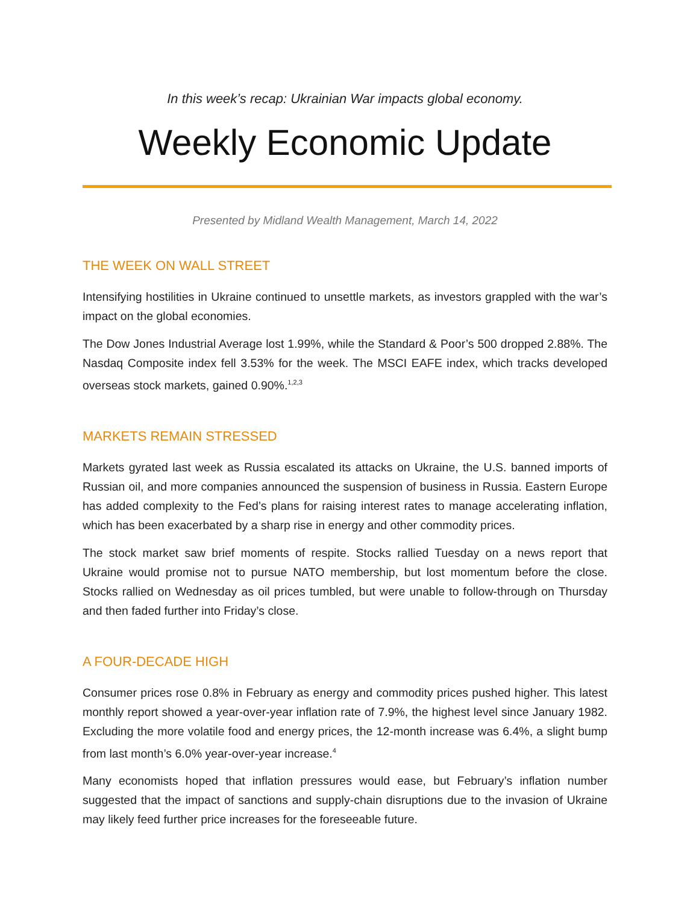In this week’s recap: Ukrainian War impacts global economy.
Weekly Economic Update
Presented by Midland Wealth Management, March 14, 2022
THE WEEK ON WALL STREET
Intensifying hostilities in Ukraine continued to unsettle markets, as investors grappled with the war’s impact on the global economies.
The Dow Jones Industrial Average lost 1.99%, while the Standard & Poor’s 500 dropped 2.88%. The Nasdaq Composite index fell 3.53% for the week. The MSCI EAFE index, which tracks developed overseas stock markets, gained 0.90%.<sup>1,2,3</sup>
MARKETS REMAIN STRESSED
Markets gyrated last week as Russia escalated its attacks on Ukraine, the U.S. banned imports of Russian oil, and more companies announced the suspension of business in Russia. Eastern Europe has added complexity to the Fed’s plans for raising interest rates to manage accelerating inflation, which has been exacerbated by a sharp rise in energy and other commodity prices.
The stock market saw brief moments of respite. Stocks rallied Tuesday on a news report that Ukraine would promise not to pursue NATO membership, but lost momentum before the close. Stocks rallied on Wednesday as oil prices tumbled, but were unable to follow-through on Thursday and then faded further into Friday’s close.
A FOUR-DECADE HIGH
Consumer prices rose 0.8% in February as energy and commodity prices pushed higher. This latest monthly report showed a year-over-year inflation rate of 7.9%, the highest level since January 1982. Excluding the more volatile food and energy prices, the 12-month increase was 6.4%, a slight bump from last month’s 6.0% year-over-year increase.<sup>4</sup>
Many economists hoped that inflation pressures would ease, but February’s inflation number suggested that the impact of sanctions and supply-chain disruptions due to the invasion of Ukraine may likely feed further price increases for the foreseeable future.